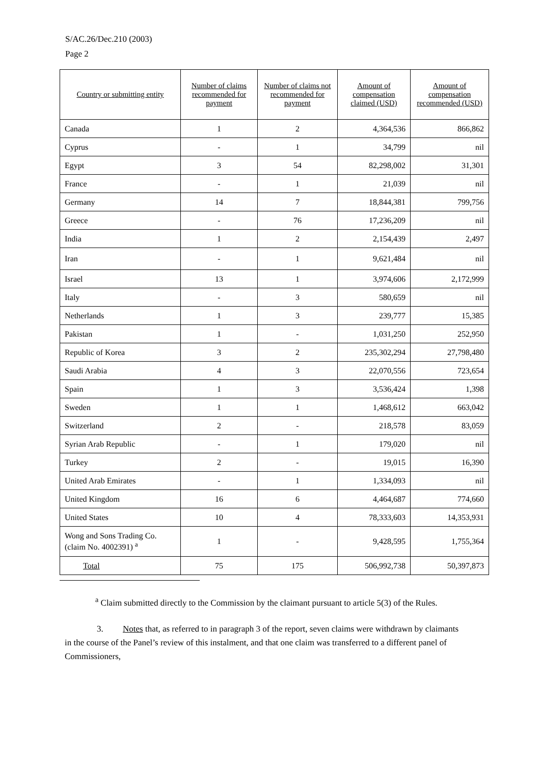S/AC.26/Dec.210 (2003)
Page 2
| Country or submitting entity | Number of claims recommended for payment | Number of claims not recommended for payment | Amount of compensation claimed (USD) | Amount of compensation recommended (USD) |
| --- | --- | --- | --- | --- |
| Canada | 1 | 2 | 4,364,536 | 866,862 |
| Cyprus | - | 1 | 34,799 | nil |
| Egypt | 3 | 54 | 82,298,002 | 31,301 |
| France | - | 1 | 21,039 | nil |
| Germany | 14 | 7 | 18,844,381 | 799,756 |
| Greece | - | 76 | 17,236,209 | nil |
| India | 1 | 2 | 2,154,439 | 2,497 |
| Iran | - | 1 | 9,621,484 | nil |
| Israel | 13 | 1 | 3,974,606 | 2,172,999 |
| Italy | - | 3 | 580,659 | nil |
| Netherlands | 1 | 3 | 239,777 | 15,385 |
| Pakistan | 1 | - | 1,031,250 | 252,950 |
| Republic of Korea | 3 | 2 | 235,302,294 | 27,798,480 |
| Saudi Arabia | 4 | 3 | 22,070,556 | 723,654 |
| Spain | 1 | 3 | 3,536,424 | 1,398 |
| Sweden | 1 | 1 | 1,468,612 | 663,042 |
| Switzerland | 2 | - | 218,578 | 83,059 |
| Syrian Arab Republic | - | 1 | 179,020 | nil |
| Turkey | 2 | - | 19,015 | 16,390 |
| United Arab Emirates | - | 1 | 1,334,093 | nil |
| United Kingdom | 16 | 6 | 4,464,687 | 774,660 |
| United States | 10 | 4 | 78,333,603 | 14,353,931 |
| Wong and Sons Trading Co. (claim No. 4002391) <sup>a</sup> | 1 | - | 9,428,595 | 1,755,364 |
| Total | 75 | 175 | 506,992,738 | 50,397,873 |
<sup>a</sup> Claim submitted directly to the Commission by the claimant pursuant to article 5(3) of the Rules.
3. Notes that, as referred to in paragraph 3 of the report, seven claims were withdrawn by claimants in the course of the Panel’s review of this instalment, and that one claim was transferred to a different panel of Commissioners,